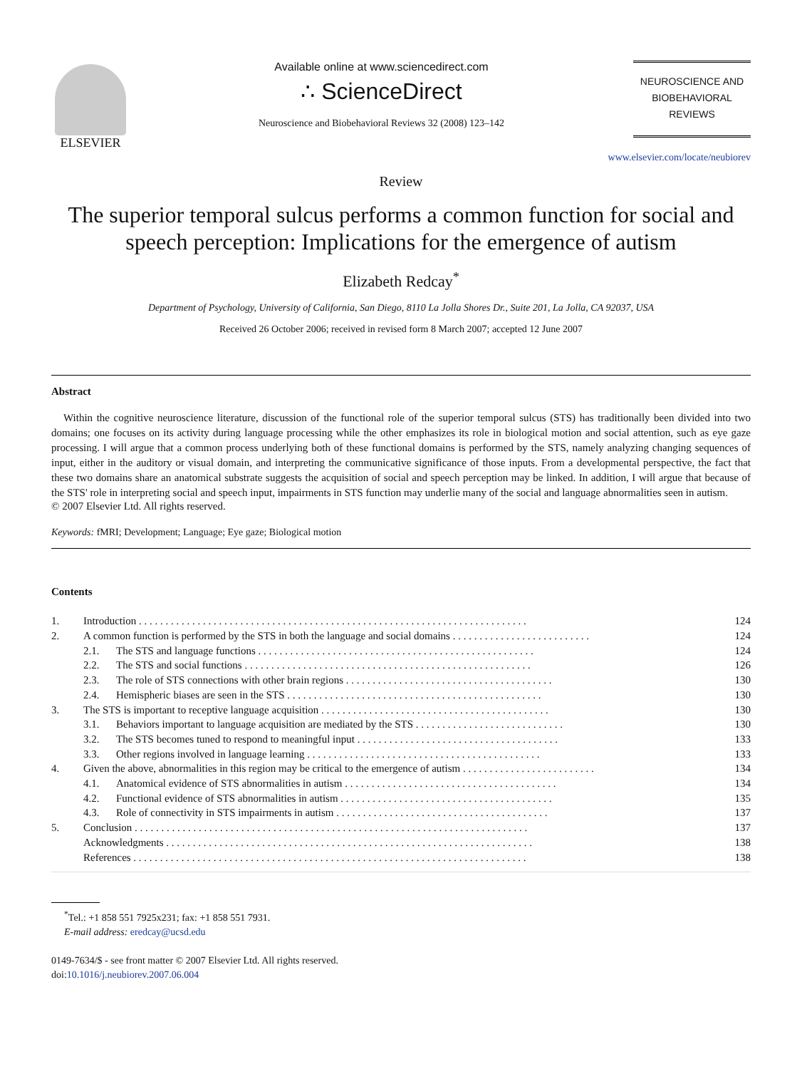ELSEVIER Available online at www.sciencedirect.com
∴ ScienceDirect
Neuroscience and Biobehavioral Reviews 32 (2008) 123–142
NEUROSCIENCE AND
BIOBEHAVIORAL
REVIEWS
www.elsevier.com/locate/neubiorev
Review
The superior temporal sulcus performs a common function for social and speech perception: Implications for the emergence of autism
Elizabeth Redcay<sup>*</sup>
Department of Psychology, University of California, San Diego, 8110 La Jolla Shores Dr., Suite 201, La Jolla, CA 92037, USA
Received 26 October 2006; received in revised form 8 March 2007; accepted 12 June 2007
Abstract
Within the cognitive neuroscience literature, discussion of the functional role of the superior temporal sulcus (STS) has traditionally been divided into two domains; one focuses on its activity during language processing while the other emphasizes its role in biological motion and social attention, such as eye gaze processing. I will argue that a common process underlying both of these functional domains is performed by the STS, namely analyzing changing sequences of input, either in the auditory or visual domain, and interpreting the communicative significance of those inputs. From a developmental perspective, the fact that these two domains share an anatomical substrate suggests the acquisition of social and speech perception may be linked. In addition, I will argue that because of the STS' role in interpreting social and speech input, impairments in STS function may underlie many of the social and language abnormalities seen in autism.
© 2007 Elsevier Ltd. All rights reserved.
Keywords: fMRI; Development; Language; Eye gaze; Biological motion
Contents
| 1. | Introduction . . . . . . . . . . . . . . . . . . . . . . . . . . . . . . . . . . . . . . . . . . . . . . . . . . . . . . . . . . . . . . . . . . . . . . . . . | | 124 |
| 2. | A common function is performed by the STS in both the language and social domains . . . . . . . . . . . . . . . . . . . . . . . . . . | | 124 |
| | 2.1. | The STS and language functions . . . . . . . . . . . . . . . . . . . . . . . . . . . . . . . . . . . . . . . . . . . . . . . . . . . . | 124 |
| | 2.2. | The STS and social functions . . . . . . . . . . . . . . . . . . . . . . . . . . . . . . . . . . . . . . . . . . . . . . . . . . . . . . | 126 |
| | 2.3. | The role of STS connections with other brain regions . . . . . . . . . . . . . . . . . . . . . . . . . . . . . . . . . . . . . . . | 130 |
| | 2.4. | Hemispheric biases are seen in the STS . . . . . . . . . . . . . . . . . . . . . . . . . . . . . . . . . . . . . . . . . . . . . . . . | 130 |
| 3. | The STS is important to receptive language acquisition . . . . . . . . . . . . . . . . . . . . . . . . . . . . . . . . . . . . . . . . . . . | | 130 |
| | 3.1. | Behaviors important to language acquisition are mediated by the STS . . . . . . . . . . . . . . . . . . . . . . . . . . . . | 130 |
| | 3.2. | The STS becomes tuned to respond to meaningful input . . . . . . . . . . . . . . . . . . . . . . . . . . . . . . . . . . . . . . | 133 |
| | 3.3. | Other regions involved in language learning . . . . . . . . . . . . . . . . . . . . . . . . . . . . . . . . . . . . . . . . . . . . | 133 |
| 4. | Given the above, abnormalities in this region may be critical to the emergence of autism . . . . . . . . . . . . . . . . . . . . . . . . . | | 134 |
| | 4.1. | Anatomical evidence of STS abnormalities in autism . . . . . . . . . . . . . . . . . . . . . . . . . . . . . . . . . . . . . . . . | 134 |
| | 4.2. | Functional evidence of STS abnormalities in autism . . . . . . . . . . . . . . . . . . . . . . . . . . . . . . . . . . . . . . . . | 135 |
| | 4.3. | Role of connectivity in STS impairments in autism . . . . . . . . . . . . . . . . . . . . . . . . . . . . . . . . . . . . . . . . | 137 |
| 5. | Conclusion . . . . . . . . . . . . . . . . . . . . . . . . . . . . . . . . . . . . . . . . . . . . . . . . . . . . . . . . . . . . . . . . . . . . . . . . . . | | 137 |
| | Acknowledgments . . . . . . . . . . . . . . . . . . . . . . . . . . . . . . . . . . . . . . . . . . . . . . . . . . . . . . . . . . . . . . . . . . . . . | | 138 |
| | References . . . . . . . . . . . . . . . . . . . . . . . . . . . . . . . . . . . . . . . . . . . . . . . . . . . . . . . . . . . . . . . . . . . . . . . . . . | | 138 |
<sup>*</sup> Tel.: +1 858 551 7925x231; fax: +1 858 551 7931.
E-mail address: eredcay@ucsd.edu
0149-7634/$ - see front matter © 2007 Elsevier Ltd. All rights reserved.
doi:10.1016/j.neubiorev.2007.06.004